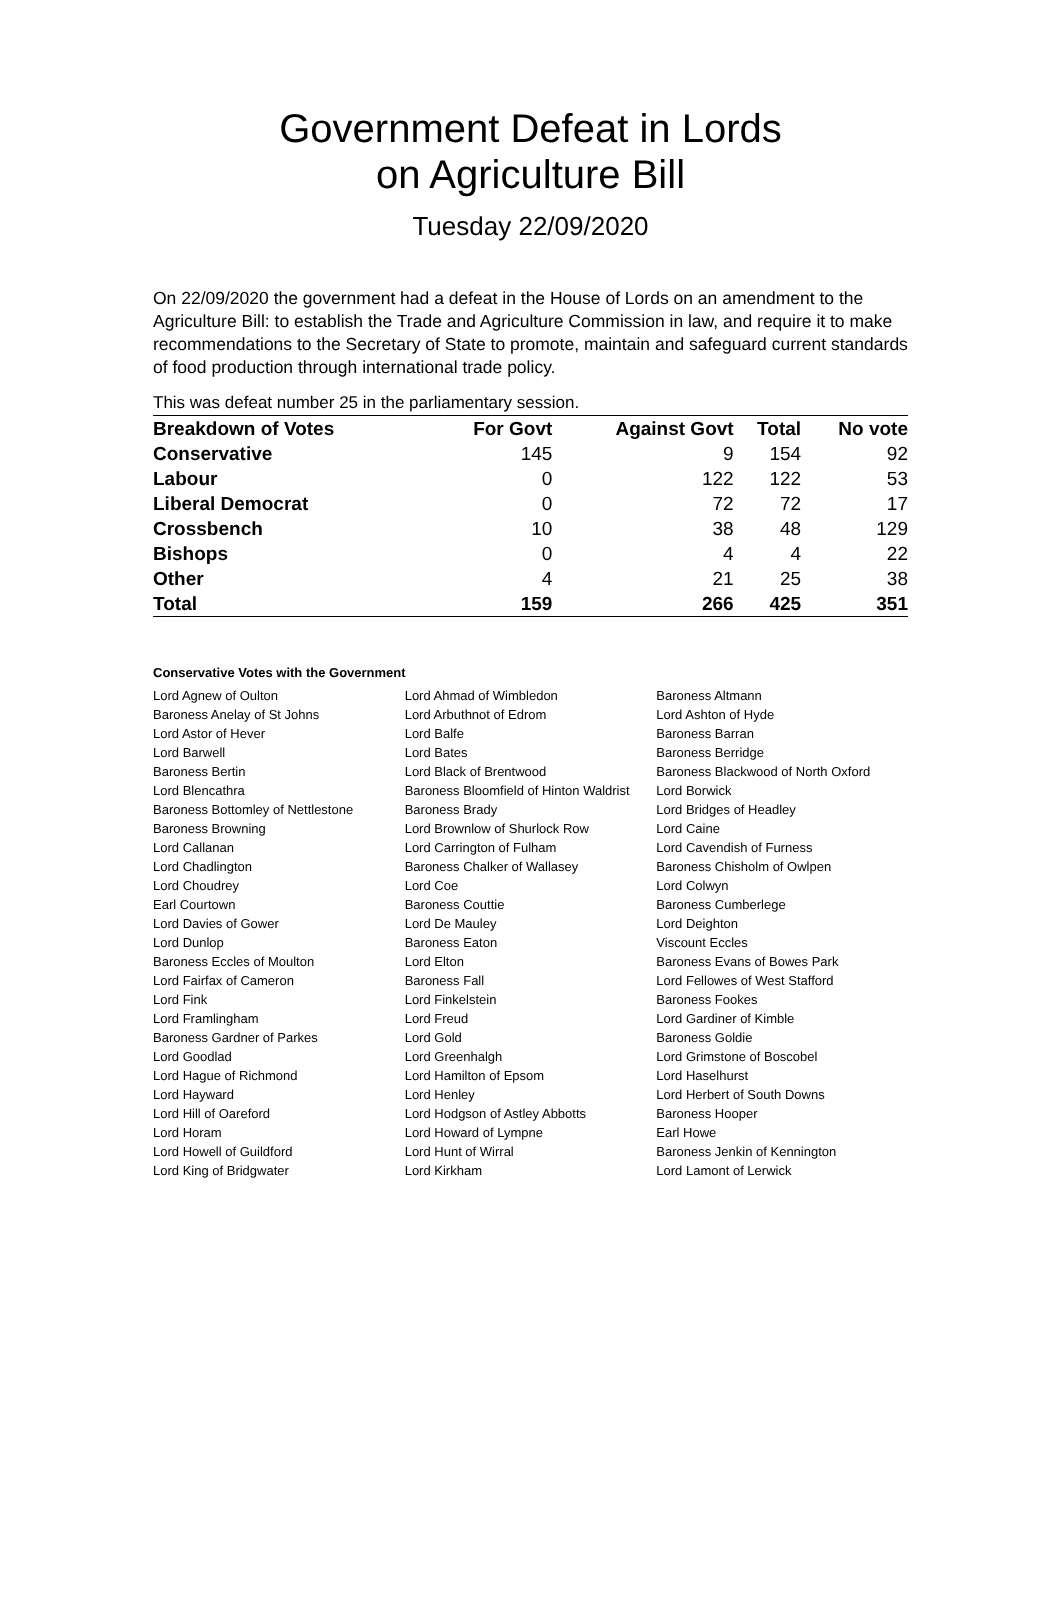Government Defeat in Lords
on Agriculture Bill
Tuesday 22/09/2020
On 22/09/2020 the government had a defeat in the House of Lords on an amendment to the Agriculture Bill: to establish the Trade and Agriculture Commission in law, and require it to make recommendations to the Secretary of State to promote, maintain and safeguard current standards of food production through international trade policy.
This was defeat number 25 in the parliamentary session.
| Breakdown of Votes | For Govt | Against Govt | Total | No vote |
| --- | --- | --- | --- | --- |
| Conservative | 145 | 9 | 154 | 92 |
| Labour | 0 | 122 | 122 | 53 |
| Liberal Democrat | 0 | 72 | 72 | 17 |
| Crossbench | 10 | 38 | 48 | 129 |
| Bishops | 0 | 4 | 4 | 22 |
| Other | 4 | 21 | 25 | 38 |
| Total | 159 | 266 | 425 | 351 |
Conservative Votes with the Government
| Lord Agnew of Oulton | Lord Ahmad of Wimbledon | Baroness Altmann |
| Baroness Anelay of St Johns | Lord Arbuthnot of Edrom | Lord Ashton of Hyde |
| Lord Astor of Hever | Lord Balfe | Baroness Barran |
| Lord Barwell | Lord Bates | Baroness Berridge |
| Baroness Bertin | Lord Black of Brentwood | Baroness Blackwood of North Oxford |
| Lord Blencathra | Baroness Bloomfield of Hinton Waldrist | Lord Borwick |
| Baroness Bottomley of Nettlestone | Baroness Brady | Lord Bridges of Headley |
| Baroness Browning | Lord Brownlow of Shurlock Row | Lord Caine |
| Lord Callanan | Lord Carrington of Fulham | Lord Cavendish of Furness |
| Lord Chadlington | Baroness Chalker of Wallasey | Baroness Chisholm of Owlpen |
| Lord Choudrey | Lord Coe | Lord Colwyn |
| Earl Courtown | Baroness Couttie | Baroness Cumberlege |
| Lord Davies of Gower | Lord De Mauley | Lord Deighton |
| Lord Dunlop | Baroness Eaton | Viscount Eccles |
| Baroness Eccles of Moulton | Lord Elton | Baroness Evans of Bowes Park |
| Lord Fairfax of Cameron | Baroness Fall | Lord Fellowes of West Stafford |
| Lord Fink | Lord Finkelstein | Baroness Fookes |
| Lord Framlingham | Lord Freud | Lord Gardiner of Kimble |
| Baroness Gardner of Parkes | Lord Gold | Baroness Goldie |
| Lord Goodlad | Lord Greenhalgh | Lord Grimstone of Boscobel |
| Lord Hague of Richmond | Lord Hamilton of Epsom | Lord Haselhurst |
| Lord Hayward | Lord Henley | Lord Herbert of South Downs |
| Lord Hill of Oareford | Lord Hodgson of Astley Abbotts | Baroness Hooper |
| Lord Horam | Lord Howard of Lympne | Earl Howe |
| Lord Howell of Guildford | Lord Hunt of Wirral | Baroness Jenkin of Kennington |
| Lord King of Bridgwater | Lord Kirkham | Lord Lamont of Lerwick |